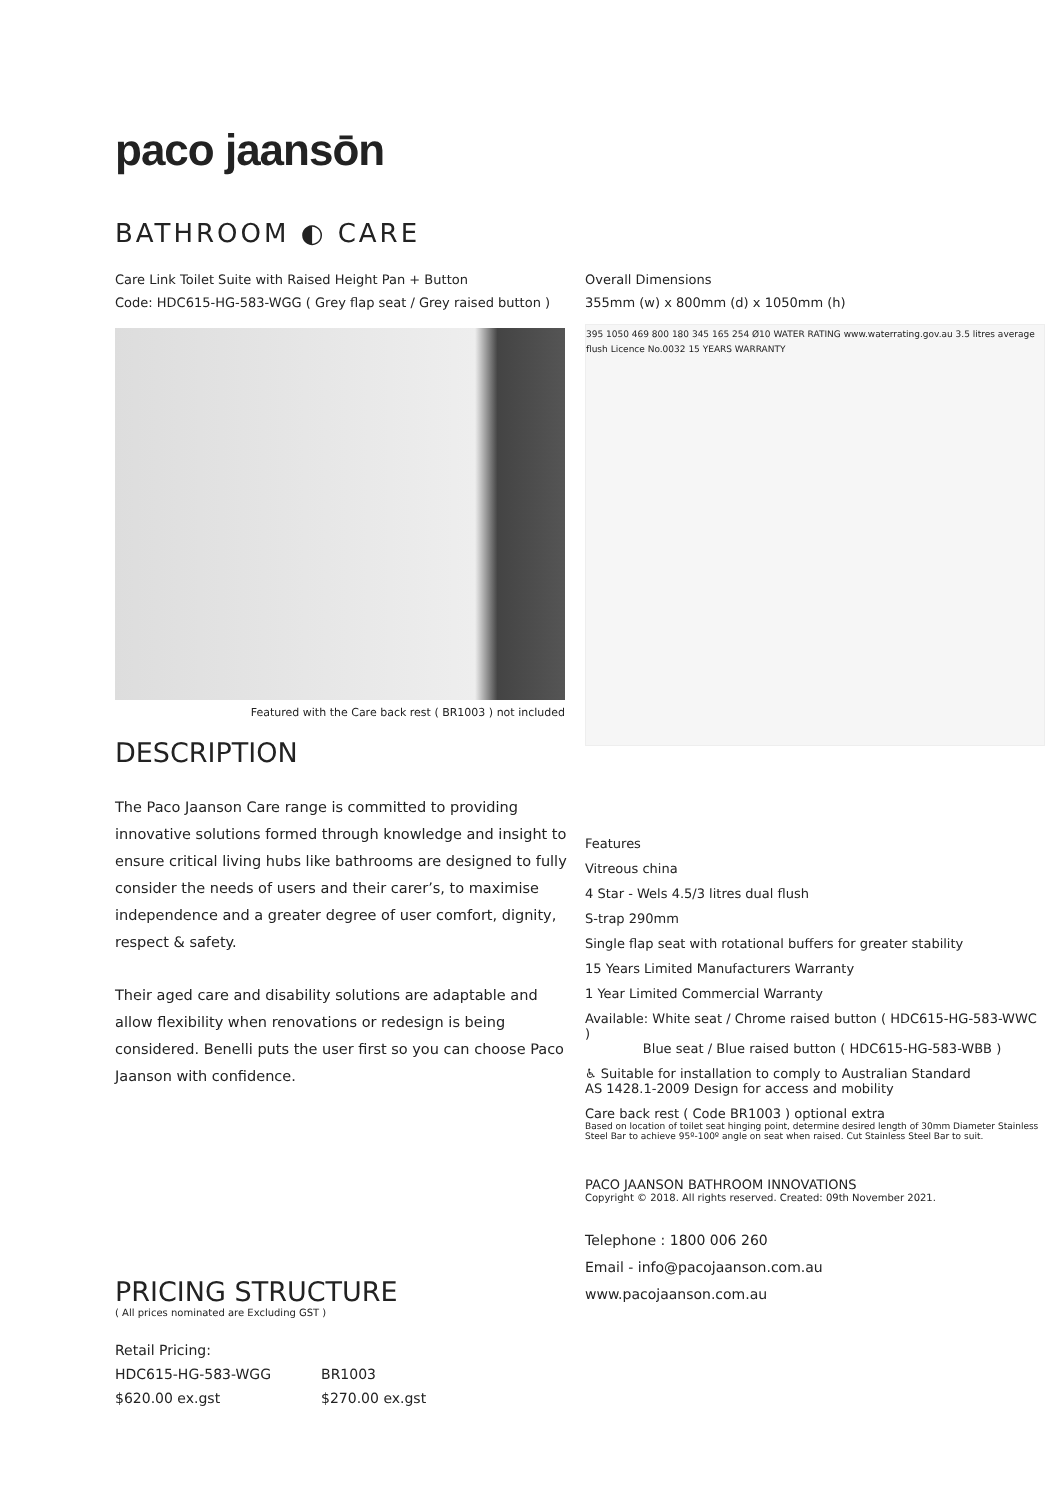paco jaansōn
BATHROOM ◐ CARE
Care Link Toilet Suite with Raised Height Pan + Button
Code: HDC615-HG-583-WGG ( Grey flap seat / Grey raised button )
Featured with the Care back rest ( BR1003 ) not included
DESCRIPTION
The Paco Jaanson Care range is committed to providing innovative solutions formed through knowledge and insight to ensure critical living hubs like bathrooms are designed to fully consider the needs of users and their carer’s, to maximise independence and a greater degree of user comfort, dignity, respect & safety.
Their aged care and disability solutions are adaptable and allow flexibility when renovations or redesign is being considered. Benelli puts the user first so you can choose Paco Jaanson with confidence.
PRICING STRUCTURE
( All prices nominated are Excluding GST )
| Retail Pricing: | |
| HDC615-HG-583-WGG | BR1003 |
| $620.00 ex.gst | $270.00 ex.gst |
Overall Dimensions
355mm (w) x 800mm (d) x 1050mm (h)
395 1050 469 800 180 345 165 254 Ø10 WATER RATING www.waterrating.gov.au 3.5 litres average flush Licence No.0032 15 YEARS WARRANTY
Features
Vitreous china
4 Star - Wels 4.5/3 litres dual flush
S-trap 290mm
Single flap seat with rotational buffers for greater stability
15 Years Limited Manufacturers Warranty
1 Year Limited Commercial Warranty
Available: White seat / Chrome raised button ( HDC615-HG-583-WWC )
Blue seat / Blue raised button ( HDC615-HG-583-WBB )
♿ Suitable for installation to comply to Australian Standard
AS 1428.1-2009 Design for access and mobility
Care back rest ( Code BR1003 ) optional extra
Based on location of toilet seat hinging point, determine desired length of 30mm Diameter Stainless Steel Bar to achieve 95º-100º angle on seat when raised. Cut Stainless Steel Bar to suit.
PACO JAANSON BATHROOM INNOVATIONS
Copyright © 2018. All rights reserved. Created: 09th November 2021.
Telephone : 1800 006 260
Email - info@pacojaanson.com.au
www.pacojaanson.com.au